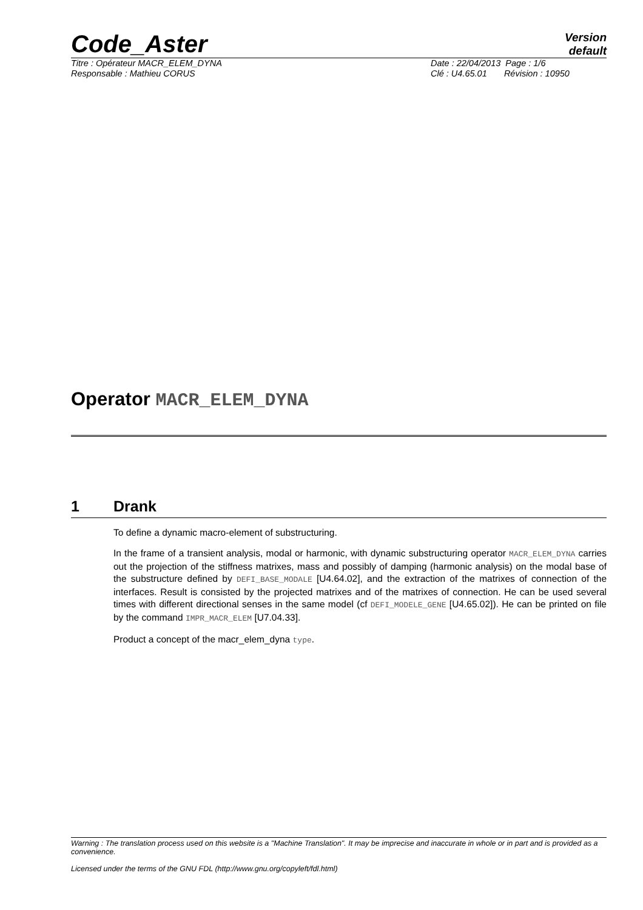Code_Aster
Version
default
Titre : Opérateur MACR_ELEM_DYNA
Responsable : Mathieu CORUS
Date : 22/04/2013 Page : 1/6
Clé : U4.65.01 Révision : 10950
Operator MACR_ELEM_DYNA
1 Drank
To define a dynamic macro-element of substructuring.
In the frame of a transient analysis, modal or harmonic, with dynamic substructuring operator MACR_ELEM_DYNA carries out the projection of the stiffness matrixes, mass and possibly of damping (harmonic analysis) on the modal base of the substructure defined by DEFI_BASE_MODALE [U4.64.02], and the extraction of the matrixes of connection of the interfaces. Result is consisted by the projected matrixes and of the matrixes of connection. He can be used several times with different directional senses in the same model (cf DEFI_MODELE_GENE [U4.65.02]). He can be printed on file by the command IMPR_MACR_ELEM [U7.04.33].
Product a concept of the macr_elem_dyna type.
Warning : The translation process used on this website is a "Machine Translation". It may be imprecise and inaccurate in whole or in part and is provided as a convenience.
Licensed under the terms of the GNU FDL (http://www.gnu.org/copyleft/fdl.html)